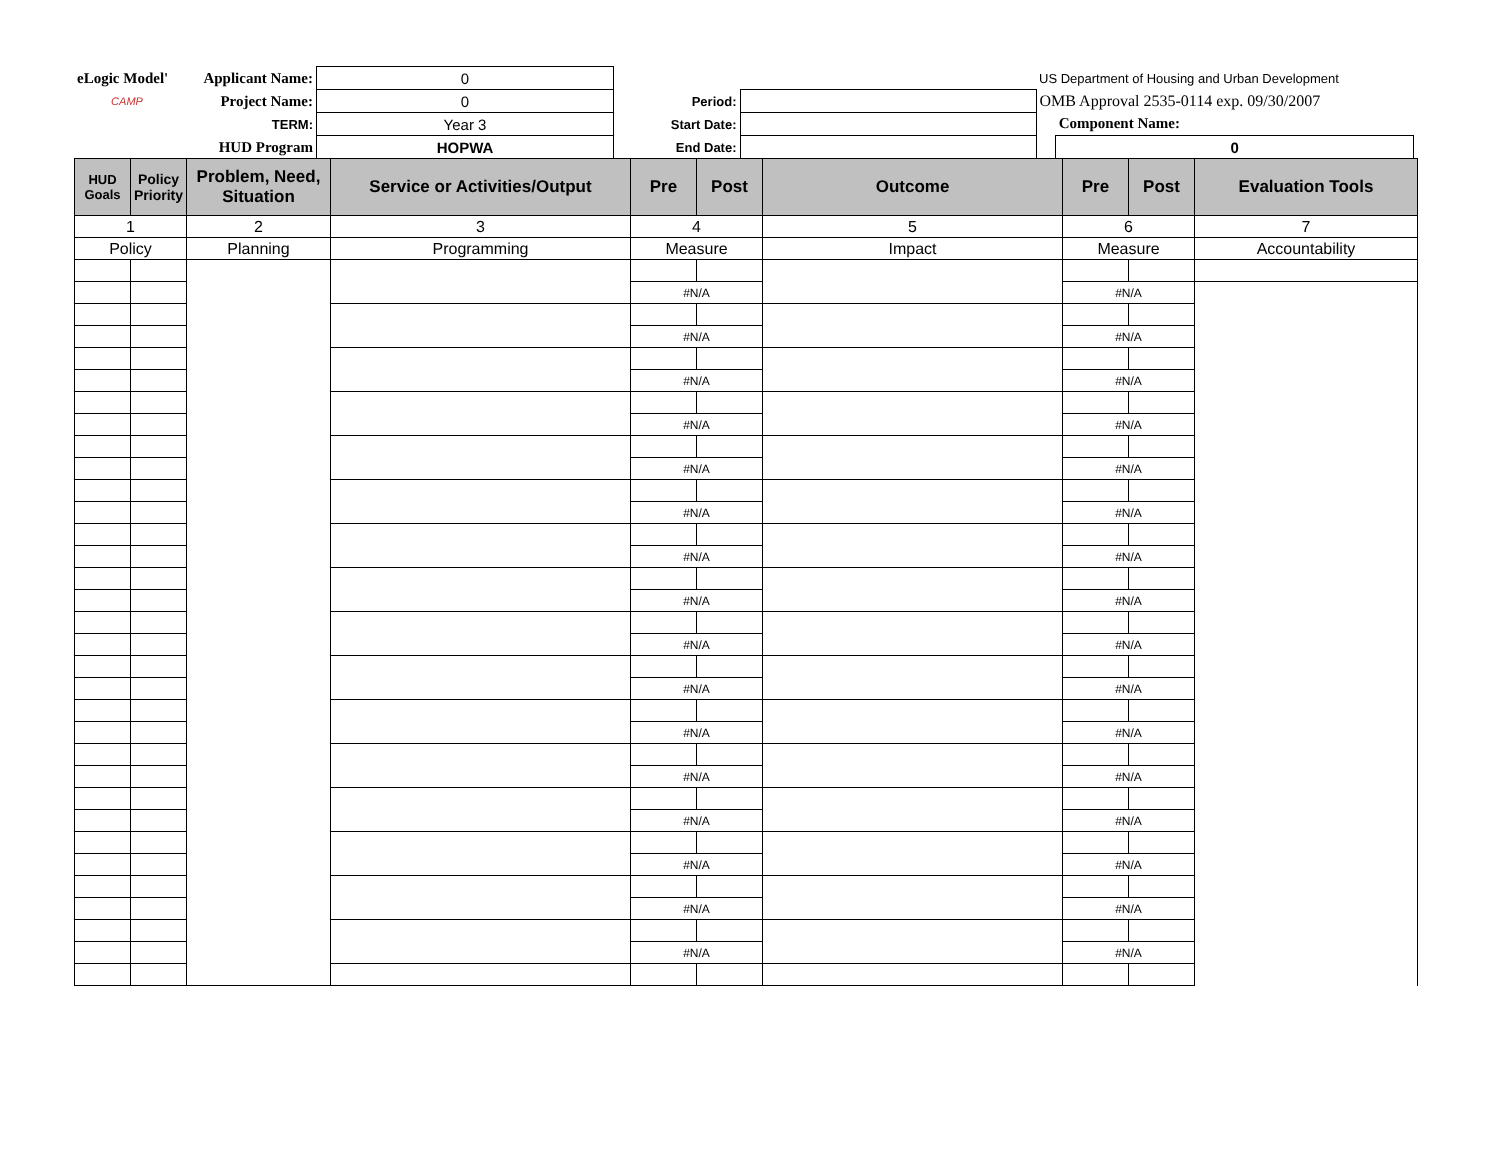| eLogic Model' | Applicant Name: | 0 | | | US Department of Housing and Urban Development | |
| CAMP | Project Name: | 0 | Period: | | OMB Approval 2535-0114 exp. 09/30/2007 | |
| | TERM: | Year 3 | Start Date: | | | Component Name: |
| | HUD Program | HOPWA | End Date: | | | 0 |
| HUD Goals | Policy Priority | Problem, Need, Situation | Service or Activities/Output | Pre | Post | Outcome | Pre | Post | Evaluation Tools |
| --- | --- | --- | --- | --- | --- | --- | --- | --- | --- |
| 1 | | 2 | 3 | 4 | | 5 | 6 | | 7 |
| Policy | | Planning | Programming | Measure | | Impact | Measure | | Accountability |
| | | | | #N/A | | | #N/A | | |
| | | | | #N/A | | | #N/A | | |
| | | | | #N/A | | | #N/A | | |
| | | | | #N/A | | | #N/A | | |
| | | | | #N/A | | | #N/A | | |
| | | | | #N/A | | | #N/A | | |
| | | | | #N/A | | | #N/A | | |
| | | | | #N/A | | | #N/A | | |
| | | | | #N/A | | | #N/A | | |
| | | | | #N/A | | | #N/A | | |
| | | | | #N/A | | | #N/A | | |
| | | | | #N/A | | | #N/A | | |
| | | | | #N/A | | | #N/A | | |
| | | | | #N/A | | | #N/A | | |
| | | | | #N/A | | | #N/A | | |
| | | | | #N/A | | | #N/A | | |